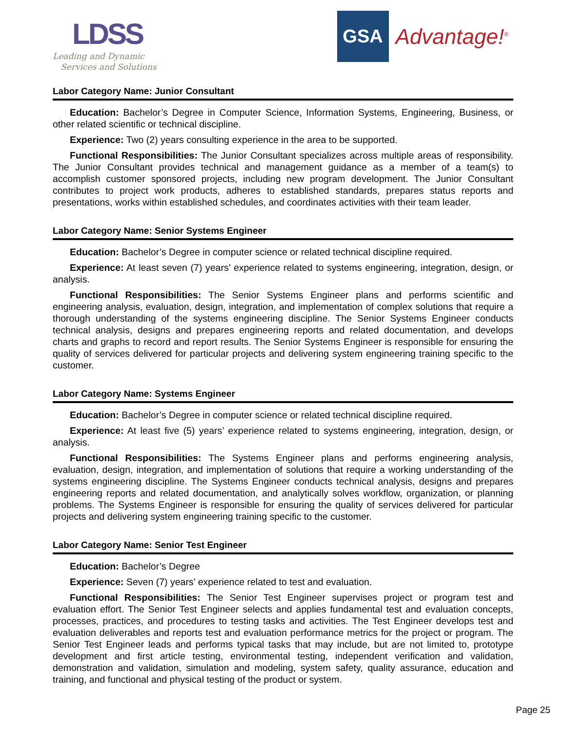LDSS
Leading and Dynamic
Services and Solutions
GSA
Advantage!<sup>®</sup>
Labor Category Name: Junior Consultant
Education: Bachelor’s Degree in Computer Science, Information Systems, Engineering, Business, or other related scientific or technical discipline.
Experience: Two (2) years consulting experience in the area to be supported.
Functional Responsibilities: The Junior Consultant specializes across multiple areas of responsibility. The Junior Consultant provides technical and management guidance as a member of a team(s) to accomplish customer sponsored projects, including new program development. The Junior Consultant contributes to project work products, adheres to established standards, prepares status reports and presentations, works within established schedules, and coordinates activities with their team leader.
Labor Category Name: Senior Systems Engineer
Education: Bachelor’s Degree in computer science or related technical discipline required.
Experience: At least seven (7) years’ experience related to systems engineering, integration, design, or analysis.
Functional Responsibilities: The Senior Systems Engineer plans and performs scientific and engineering analysis, evaluation, design, integration, and implementation of complex solutions that require a thorough understanding of the systems engineering discipline. The Senior Systems Engineer conducts technical analysis, designs and prepares engineering reports and related documentation, and develops charts and graphs to record and report results. The Senior Systems Engineer is responsible for ensuring the quality of services delivered for particular projects and delivering system engineering training specific to the customer.
Labor Category Name: Systems Engineer
Education: Bachelor’s Degree in computer science or related technical discipline required.
Experience: At least five (5) years’ experience related to systems engineering, integration, design, or analysis.
Functional Responsibilities: The Systems Engineer plans and performs engineering analysis, evaluation, design, integration, and implementation of solutions that require a working understanding of the systems engineering discipline. The Systems Engineer conducts technical analysis, designs and prepares engineering reports and related documentation, and analytically solves workflow, organization, or planning problems. The Systems Engineer is responsible for ensuring the quality of services delivered for particular projects and delivering system engineering training specific to the customer.
Labor Category Name: Senior Test Engineer
Education: Bachelor’s Degree
Experience: Seven (7) years’ experience related to test and evaluation.
Functional Responsibilities: The Senior Test Engineer supervises project or program test and evaluation effort. The Senior Test Engineer selects and applies fundamental test and evaluation concepts, processes, practices, and procedures to testing tasks and activities. The Test Engineer develops test and evaluation deliverables and reports test and evaluation performance metrics for the project or program. The Senior Test Engineer leads and performs typical tasks that may include, but are not limited to, prototype development and first article testing, environmental testing, independent verification and validation, demonstration and validation, simulation and modeling, system safety, quality assurance, education and training, and functional and physical testing of the product or system.
Page 25